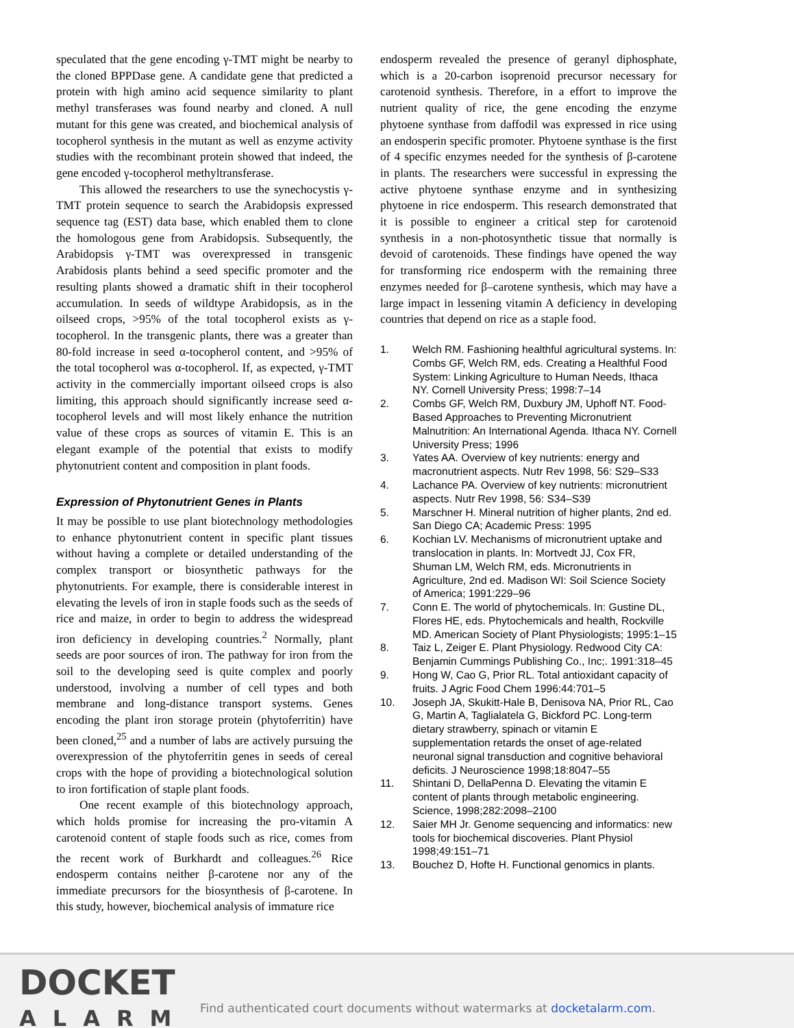speculated that the gene encoding γ-TMT might be nearby to the cloned BPPDase gene. A candidate gene that predicted a protein with high amino acid sequence similarity to plant methyl transferases was found nearby and cloned. A null mutant for this gene was created, and biochemical analysis of tocopherol synthesis in the mutant as well as enzyme activity studies with the recombinant protein showed that indeed, the gene encoded γ-tocopherol methyltransferase.
This allowed the researchers to use the synechocystis γ-TMT protein sequence to search the Arabidopsis expressed sequence tag (EST) data base, which enabled them to clone the homologous gene from Arabidopsis. Subsequently, the Arabidopsis γ-TMT was overexpressed in transgenic Arabidosis plants behind a seed specific promoter and the resulting plants showed a dramatic shift in their tocopherol accumulation. In seeds of wildtype Arabidopsis, as in the oilseed crops, >95% of the total tocopherol exists as γ-tocopherol. In the transgenic plants, there was a greater than 80-fold increase in seed α-tocopherol content, and >95% of the total tocopherol was α-tocopherol. If, as expected, γ-TMT activity in the commercially important oilseed crops is also limiting, this approach should significantly increase seed α-tocopherol levels and will most likely enhance the nutrition value of these crops as sources of vitamin E. This is an elegant example of the potential that exists to modify phytonutrient content and composition in plant foods.
Expression of Phytonutrient Genes in Plants
It may be possible to use plant biotechnology methodologies to enhance phytonutrient content in specific plant tissues without having a complete or detailed understanding of the complex transport or biosynthetic pathways for the phytonutrients. For example, there is considerable interest in elevating the levels of iron in staple foods such as the seeds of rice and maize, in order to begin to address the widespread iron deficiency in developing countries.<sup>2</sup> Normally, plant seeds are poor sources of iron. The pathway for iron from the soil to the developing seed is quite complex and poorly understood, involving a number of cell types and both membrane and long-distance transport systems. Genes encoding the plant iron storage protein (phytoferritin) have been cloned,<sup>25</sup> and a number of labs are actively pursuing the overexpression of the phytoferritin genes in seeds of cereal crops with the hope of providing a biotechnological solution to iron fortification of staple plant foods.
One recent example of this biotechnology approach, which holds promise for increasing the pro-vitamin A carotenoid content of staple foods such as rice, comes from the recent work of Burkhardt and colleagues.<sup>26</sup> Rice endosperm contains neither β-carotene nor any of the immediate precursors for the biosynthesis of β-carotene. In this study, however, biochemical analysis of immature rice
endosperm revealed the presence of geranyl diphosphate, which is a 20-carbon isoprenoid precursor necessary for carotenoid synthesis. Therefore, in a effort to improve the nutrient quality of rice, the gene encoding the enzyme phytoene synthase from daffodil was expressed in rice using an endosperin specific promoter. Phytoene synthase is the first of 4 specific enzymes needed for the synthesis of β-carotene in plants. The researchers were successful in expressing the active phytoene synthase enzyme and in synthesizing phytoene in rice endosperm. This research demonstrated that it is possible to engineer a critical step for carotenoid synthesis in a non-photosynthetic tissue that normally is devoid of carotenoids. These findings have opened the way for transforming rice endosperm with the remaining three enzymes needed for β–carotene synthesis, which may have a large impact in lessening vitamin A deficiency in developing countries that depend on rice as a staple food.
1. Welch RM. Fashioning healthful agricultural systems. In: Combs GF, Welch RM, eds. Creating a Healthful Food System: Linking Agriculture to Human Needs, Ithaca NY. Cornell University Press; 1998:7–14
2. Combs GF, Welch RM, Duxbury JM, Uphoff NT. Food-Based Approaches to Preventing Micronutrient Malnutrition: An International Agenda. Ithaca NY. Cornell University Press; 1996
3. Yates AA. Overview of key nutrients: energy and macronutrient aspects. Nutr Rev 1998, 56: S29–S33
4. Lachance PA. Overview of key nutrients: micronutrient aspects. Nutr Rev 1998, 56: S34–S39
5. Marschner H. Mineral nutrition of higher plants, 2nd ed. San Diego CA; Academic Press: 1995
6. Kochian LV. Mechanisms of micronutrient uptake and translocation in plants. In: Mortvedt JJ, Cox FR, Shuman LM, Welch RM, eds. Micronutrients in Agriculture, 2nd ed. Madison WI: Soil Science Society of America; 1991:229–96
7. Conn E. The world of phytochemicals. In: Gustine DL, Flores HE, eds. Phytochemicals and health, Rockville MD. American Society of Plant Physiologists; 1995:1–15
8. Taiz L, Zeiger E. Plant Physiology. Redwood City CA: Benjamin Cummings Publishing Co., Inc;. 1991:318–45
9. Hong W, Cao G, Prior RL. Total antioxidant capacity of fruits. J Agric Food Chem 1996:44:701–5
10. Joseph JA, Skukitt-Hale B, Denisova NA, Prior RL, Cao G, Martin A, Taglialatela G, Bickford PC. Long-term dietary strawberry, spinach or vitamin E supplementation retards the onset of age-related neuronal signal transduction and cognitive behavioral deficits. J Neuroscience 1998;18:8047–55
11. Shintani D, DellaPenna D. Elevating the vitamin E content of plants through metabolic engineering. Science, 1998;282:2098–2100
12. Saier MH Jr. Genome sequencing and informatics: new tools for biochemical discoveries. Plant Physiol 1998;49:151–71
13. Bouchez D, Hofte H. Functional genomics in plants.
DOCKET
ALARM
Find authenticated court documents without watermarks at docketalarm.com.